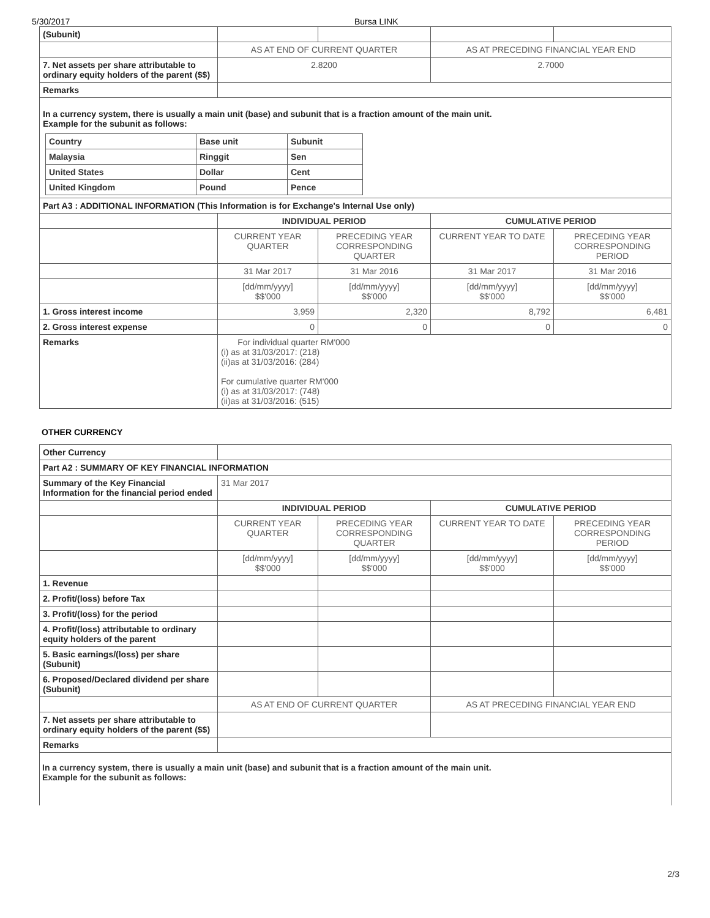5/30/2017 Bursa LINK
| (Subunit) | | | | |
| | AS AT END OF CURRENT QUARTER | | AS AT PRECEDING FINANCIAL YEAR END | |
| 7. Net assets per share attributable to ordinary equity holders of the parent ($$) | 2.8200 | | 2.7000 | |
| Remarks | | | | |
| In a currency system, there is usually a main unit (base) and subunit that is a fraction amount of the main unit. Example for the subunit as follows: / Country / Base unit / Subunit / / Malaysia / Ringgit / Sen / / United States / Dollar / Cent / / United Kingdom / Pound / Pence / | | | | |
| Part A3 : ADDITIONAL INFORMATION (This Information is for Exchange's Internal Use only) | | | | |
| | INDIVIDUAL PERIOD | | CUMULATIVE PERIOD | |
| | CURRENT YEAR QUARTER | PRECEDING YEAR CORRESPONDING QUARTER | CURRENT YEAR TO DATE | PRECEDING YEAR CORRESPONDING PERIOD |
| | 31 Mar 2017 | 31 Mar 2016 | 31 Mar 2017 | 31 Mar 2016 |
| | [dd/mm/yyyy] $$'000 | [dd/mm/yyyy] $$'000 | [dd/mm/yyyy] $$'000 | [dd/mm/yyyy] $$'000 |
| 1. Gross interest income | 3,959 | 2,320 | 8,792 | 6,481 |
| 2. Gross interest expense | 0 | 0 | 0 | 0 |
| Remarks | For individual quarter RM'000 (i) as at 31/03/2017: (218) (ii)as at 31/03/2016: (284) For cumulative quarter RM'000 (i) as at 31/03/2017: (748) (ii)as at 31/03/2016: (515) | | | |
OTHER CURRENCY
| Other Currency | | | | |
| Part A2 : SUMMARY OF KEY FINANCIAL INFORMATION | | | | |
| Summary of the Key Financial Information for the financial period ended | 31 Mar 2017 | | | |
| | INDIVIDUAL PERIOD | | CUMULATIVE PERIOD | |
| | CURRENT YEAR QUARTER | PRECEDING YEAR CORRESPONDING QUARTER | CURRENT YEAR TO DATE | PRECEDING YEAR CORRESPONDING PERIOD |
| | [dd/mm/yyyy] $$'000 | [dd/mm/yyyy] $$'000 | [dd/mm/yyyy] $$'000 | [dd/mm/yyyy] $$'000 |
| 1. Revenue | | | | |
| 2. Profit/(loss) before Tax | | | | |
| 3. Profit/(loss) for the period | | | | |
| 4. Profit/(loss) attributable to ordinary equity holders of the parent | | | | |
| 5. Basic earnings/(loss) per share (Subunit) | | | | |
| 6. Proposed/Declared dividend per share (Subunit) | | | | |
| | AS AT END OF CURRENT QUARTER | | AS AT PRECEDING FINANCIAL YEAR END | |
| 7. Net assets per share attributable to ordinary equity holders of the parent ($$) | | | | |
| Remarks | | | | |
In a currency system, there is usually a main unit (base) and subunit that is a fraction amount of the main unit.
Example for the subunit as follows:
2/3